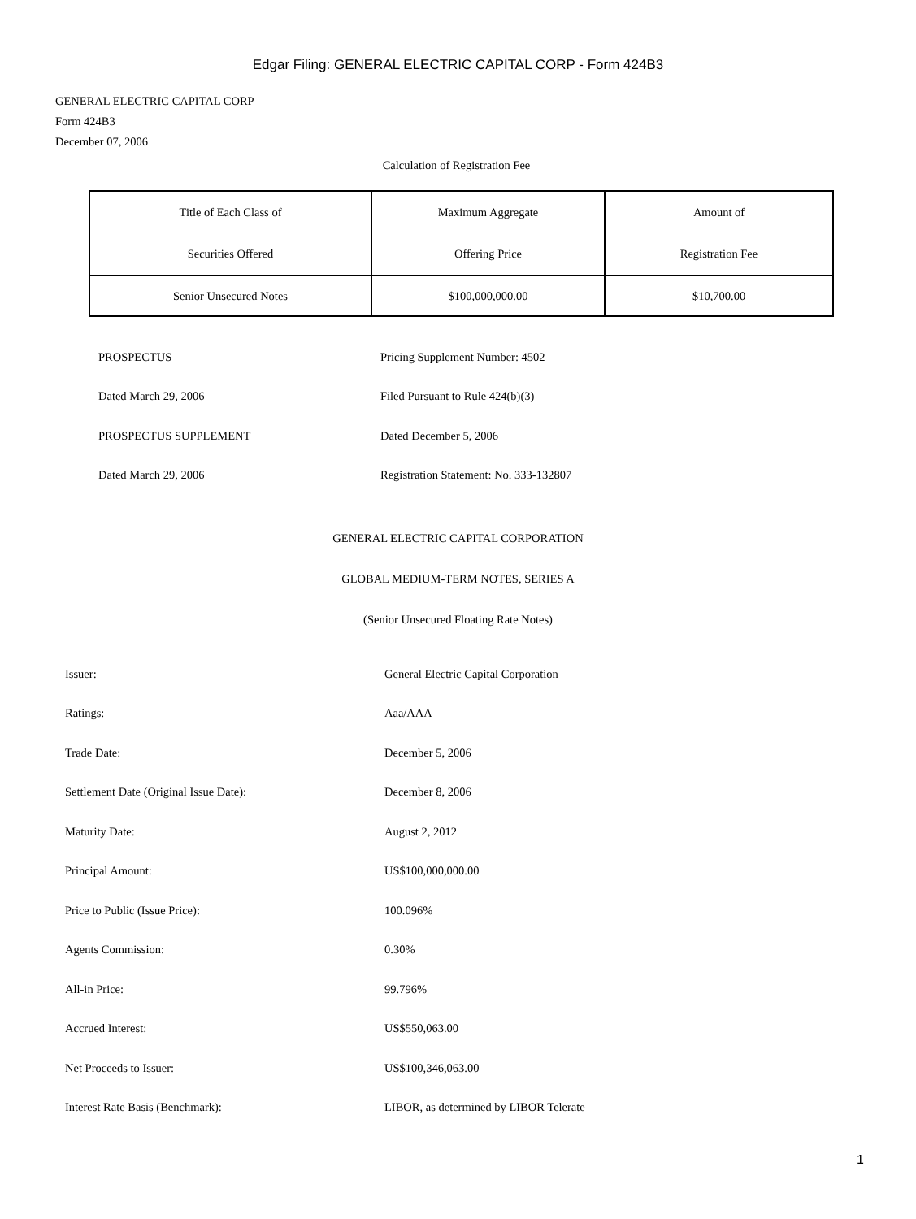Edgar Filing: GENERAL ELECTRIC CAPITAL CORP - Form 424B3
GENERAL ELECTRIC CAPITAL CORP
Form 424B3
December 07, 2006
Calculation of Registration Fee
| Title of Each Class of Securities Offered | Maximum Aggregate Offering Price | Amount of Registration Fee |
| --- | --- | --- |
| Senior Unsecured Notes | $100,000,000.00 | $10,700.00 |
| PROSPECTUS | Pricing Supplement Number: 4502 |
| Dated March 29, 2006 | Filed Pursuant to Rule 424(b)(3) |
| PROSPECTUS SUPPLEMENT | Dated December 5, 2006 |
| Dated March 29, 2006 | Registration Statement: No. 333-132807 |
GENERAL ELECTRIC CAPITAL CORPORATION
GLOBAL MEDIUM-TERM NOTES, SERIES A
(Senior Unsecured Floating Rate Notes)
| Issuer: | General Electric Capital Corporation |
| Ratings: | Aaa/AAA |
| Trade Date: | December 5, 2006 |
| Settlement Date (Original Issue Date): | December 8, 2006 |
| Maturity Date: | August 2, 2012 |
| Principal Amount: | US$100,000,000.00 |
| Price to Public (Issue Price): | 100.096% |
| Agents Commission: | 0.30% |
| All-in Price: | 99.796% |
| Accrued Interest: | US$550,063.00 |
| Net Proceeds to Issuer: | US$100,346,063.00 |
| Interest Rate Basis (Benchmark): | LIBOR, as determined by LIBOR Telerate |
1